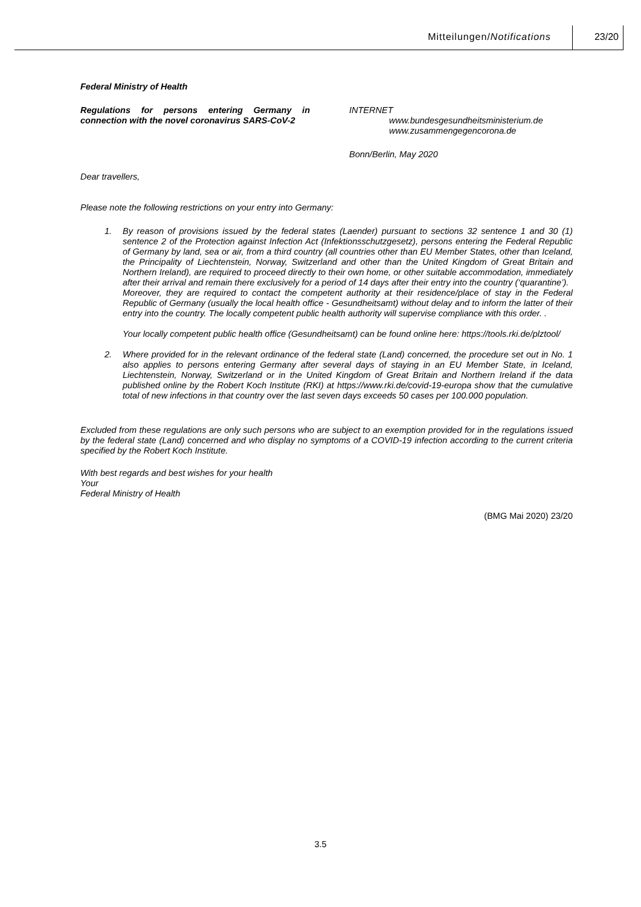Mitteilungen/Notifications 23/20
Federal Ministry of Health
Regulations for persons entering Germany in connection with the novel coronavirus SARS-CoV-2
INTERNET
www.bundesgesundheitsministerium.de
www.zusammengegencorona.de
Bonn/Berlin, May 2020
Dear travellers,
Please note the following restrictions on your entry into Germany:
1. By reason of provisions issued by the federal states (Laender) pursuant to sections 32 sentence 1 and 30 (1) sentence 2 of the Protection against Infection Act (Infektionsschutzgesetz), persons entering the Federal Republic of Germany by land, sea or air, from a third country (all countries other than EU Member States, other than Iceland, the Principality of Liechtenstein, Norway, Switzerland and other than the United Kingdom of Great Britain and Northern Ireland), are required to proceed directly to their own home, or other suitable accommodation, immediately after their arrival and remain there exclusively for a period of 14 days after their entry into the country (‘quarantine’).
Moreover, they are required to contact the competent authority at their residence/place of stay in the Federal Republic of Germany (usually the local health office - Gesundheitsamt) without delay and to inform the latter of their entry into the country. The locally competent public health authority will supervise compliance with this order. .
Your locally competent public health office (Gesundheitsamt) can be found online here: https://tools.rki.de/plztool/
2. Where provided for in the relevant ordinance of the federal state (Land) concerned, the procedure set out in No. 1 also applies to persons entering Germany after several days of staying in an EU Member State, in Iceland, Liechtenstein, Norway, Switzerland or in the United Kingdom of Great Britain and Northern Ireland if the data published online by the Robert Koch Institute (RKI) at https://www.rki.de/covid-19-europa show that the cumulative total of new infections in that country over the last seven days exceeds 50 cases per 100.000 population.
Excluded from these regulations are only such persons who are subject to an exemption provided for in the regulations issued by the federal state (Land) concerned and who display no symptoms of a COVID-19 infection according to the current criteria specified by the Robert Koch Institute.
With best regards and best wishes for your health
Your
Federal Ministry of Health
(BMG Mai 2020) 23/20
3.5